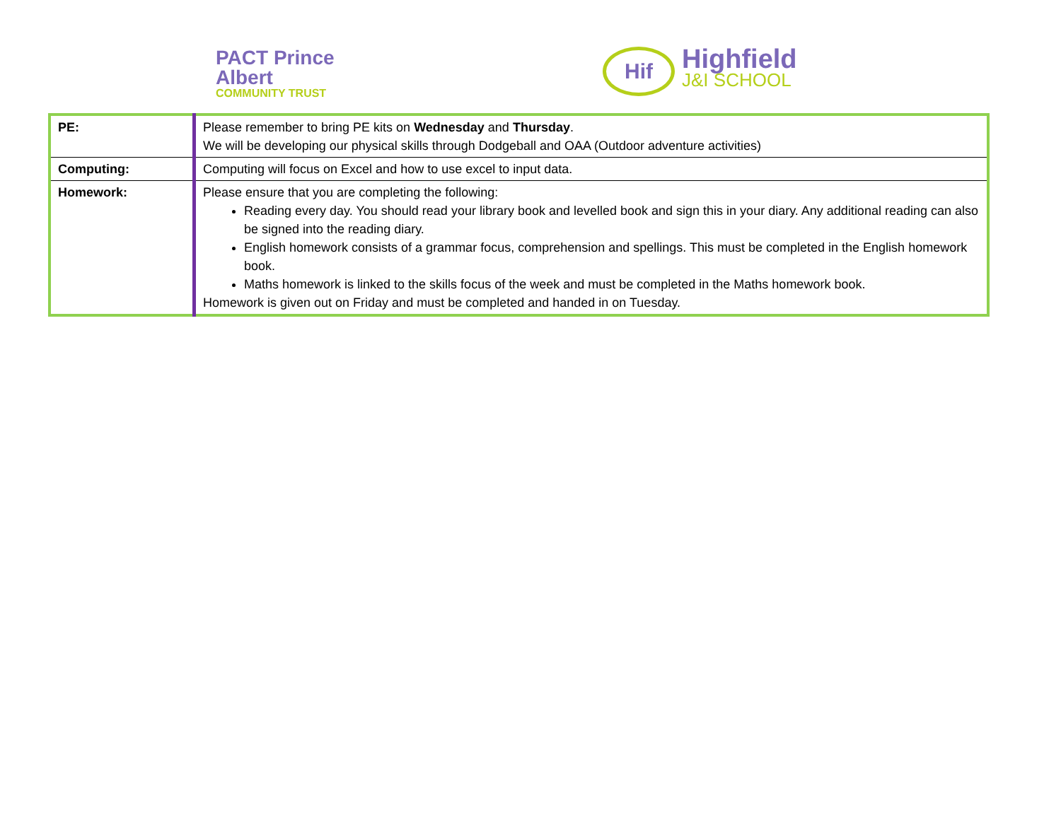PACT Prince Albert
COMMUNITY TRUST
Hif
Highfield
J&I SCHOOL
| PE: | Please remember to bring PE kits on Wednesday and Thursday . We will be developing our physical skills through Dodgeball and OAA (Outdoor adventure activities) |
| Computing: | Computing will focus on Excel and how to use excel to input data. |
| Homework: | Please ensure that you are completing the following: Reading every day. You should read your library book and levelled book and sign this in your diary. Any additional reading can also be signed into the reading diary. English homework consists of a grammar focus, comprehension and spellings. This must be completed in the English homework book. Maths homework is linked to the skills focus of the week and must be completed in the Maths homework book. Homework is given out on Friday and must be completed and handed in on Tuesday. |